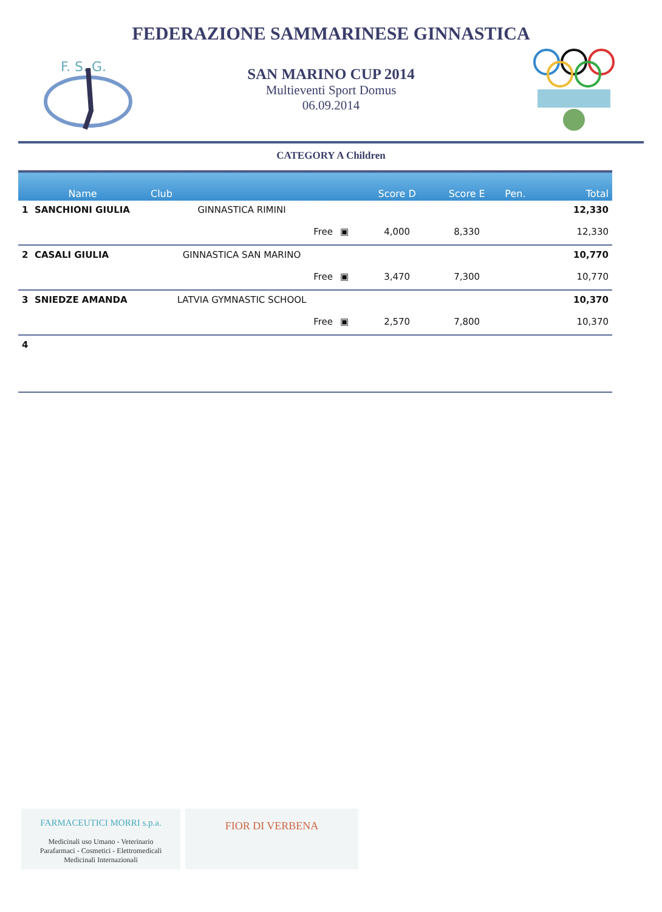FEDERAZIONE SAMMARINESE GINNASTICA
F. S. G.
SAN MARINO CUP 2014
Multieventi Sport Domus
06.09.2014
CATEGORY A Children
| Name | Club | | Score D | Score E | Pen. | Total |
| --- | --- | --- | --- | --- | --- | --- |
| 1 SANCHIONI GIULIA | GINNASTICA RIMINI | | | | | 12,330 |
| | Free | ▣ | 4,000 | 8,330 | | 12,330 |
| 2 CASALI GIULIA | GINNASTICA SAN MARINO | | | | | 10,770 |
| | Free | ▣ | 3,470 | 7,300 | | 10,770 |
| 3 SNIEDZE AMANDA | LATVIA GYMNASTIC SCHOOL | | | | | 10,370 |
| | Free | ▣ | 2,570 | 7,800 | | 10,370 |
| 4 | | | | | | |
FARMACEUTICI MORRI s.p.a.
Medicinali uso Umano - Veterinario
Parafarmaci - Cosmetici - Elettromedicali
Medicinali Internazionali
FIOR DI VERBENA